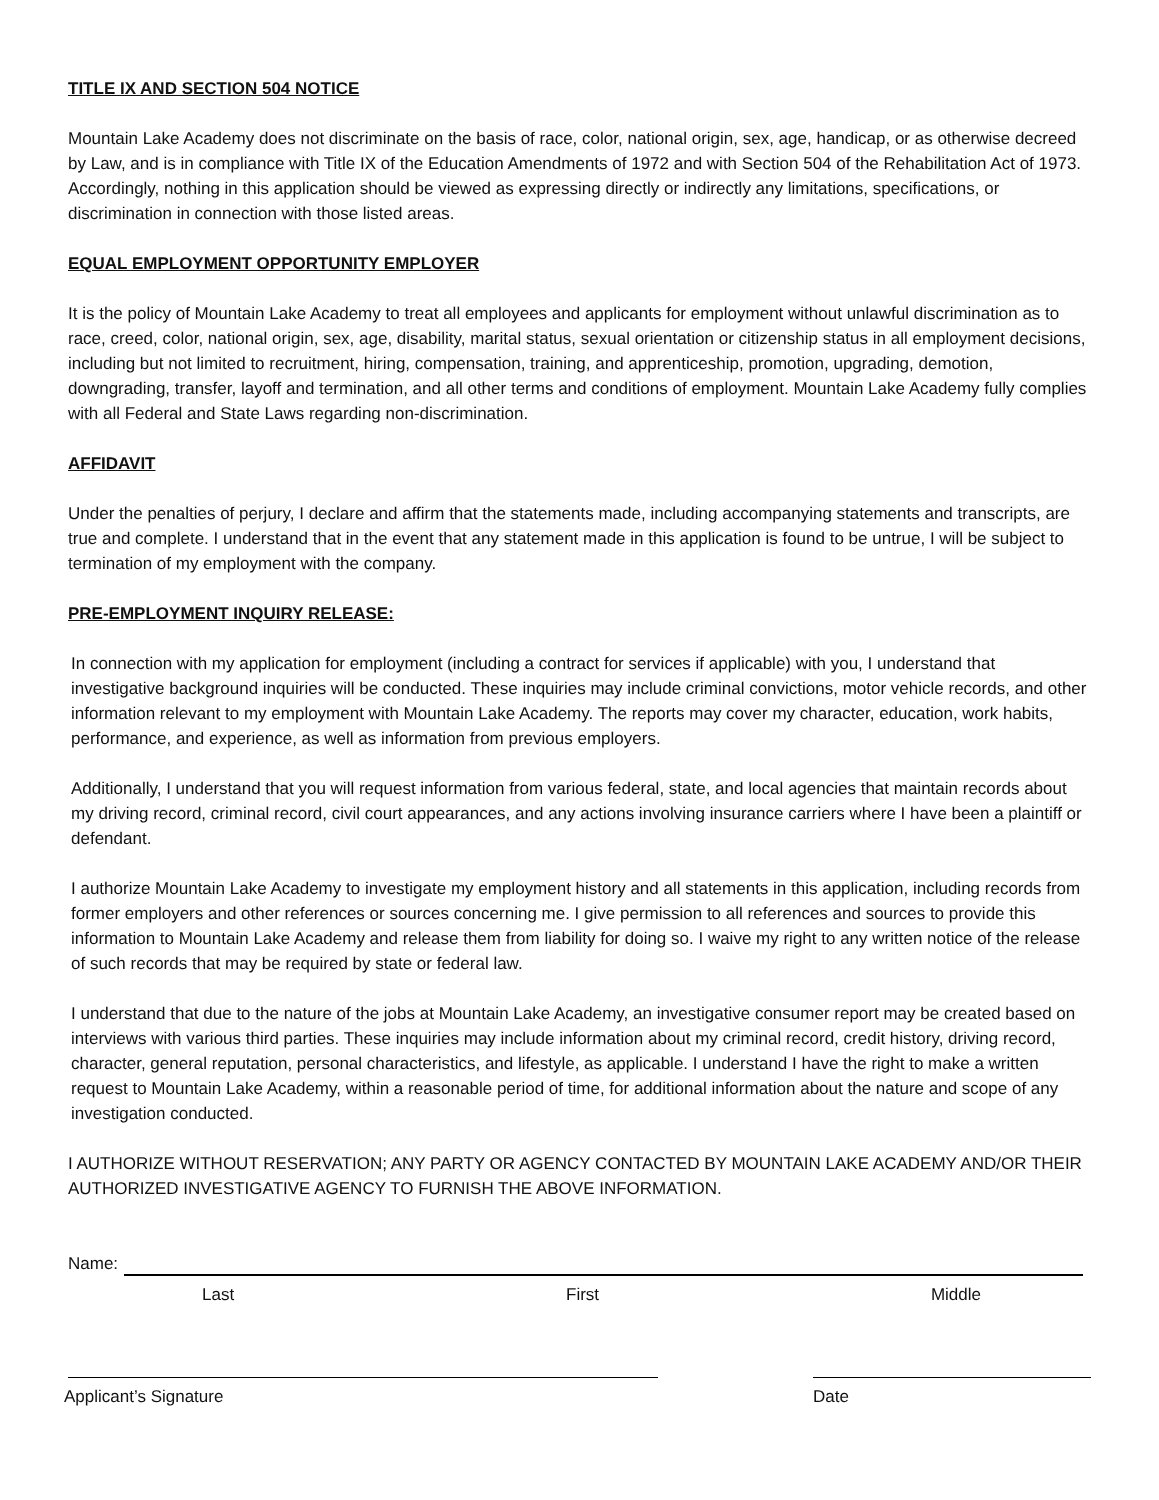TITLE IX AND SECTION 504 NOTICE
Mountain Lake Academy does not discriminate on the basis of race, color, national origin, sex, age, handicap, or as otherwise decreed by Law, and is in compliance with Title IX of the Education Amendments of 1972 and with Section 504 of the Rehabilitation Act of 1973. Accordingly, nothing in this application should be viewed as expressing directly or indirectly any limitations, specifications, or discrimination in connection with those listed areas.
EQUAL EMPLOYMENT OPPORTUNITY EMPLOYER
It is the policy of Mountain Lake Academy to treat all employees and applicants for employment without unlawful discrimination as to race, creed, color, national origin, sex, age, disability, marital status, sexual orientation or citizenship status in all employment decisions, including but not limited to recruitment, hiring, compensation, training, and apprenticeship, promotion, upgrading, demotion, downgrading, transfer, layoff and termination, and all other terms and conditions of employment. Mountain Lake Academy fully complies with all Federal and State Laws regarding non-discrimination.
AFFIDAVIT
Under the penalties of perjury, I declare and affirm that the statements made, including accompanying statements and transcripts, are true and complete. I understand that in the event that any statement made in this application is found to be untrue, I will be subject to termination of my employment with the company.
PRE-EMPLOYMENT INQUIRY RELEASE:
In connection with my application for employment (including a contract for services if applicable) with you, I understand that investigative background inquiries will be conducted. These inquiries may include criminal convictions, motor vehicle records, and other information relevant to my employment with Mountain Lake Academy. The reports may cover my character, education, work habits, performance, and experience, as well as information from previous employers.
Additionally, I understand that you will request information from various federal, state, and local agencies that maintain records about my driving record, criminal record, civil court appearances, and any actions involving insurance carriers where I have been a plaintiff or defendant.
I authorize Mountain Lake Academy to investigate my employment history and all statements in this application, including records from former employers and other references or sources concerning me. I give permission to all references and sources to provide this information to Mountain Lake Academy and release them from liability for doing so. I waive my right to any written notice of the release of such records that may be required by state or federal law.
I understand that due to the nature of the jobs at Mountain Lake Academy, an investigative consumer report may be created based on interviews with various third parties. These inquiries may include information about my criminal record, credit history, driving record, character, general reputation, personal characteristics, and lifestyle, as applicable. I understand I have the right to make a written request to Mountain Lake Academy, within a reasonable period of time, for additional information about the nature and scope of any investigation conducted.
I AUTHORIZE WITHOUT RESERVATION; ANY PARTY OR AGENCY CONTACTED BY MOUNTAIN LAKE ACADEMY AND/OR THEIR AUTHORIZED INVESTIGATIVE AGENCY TO FURNISH THE ABOVE INFORMATION.
Name:
Last First Middle
Applicant’s Signature Date